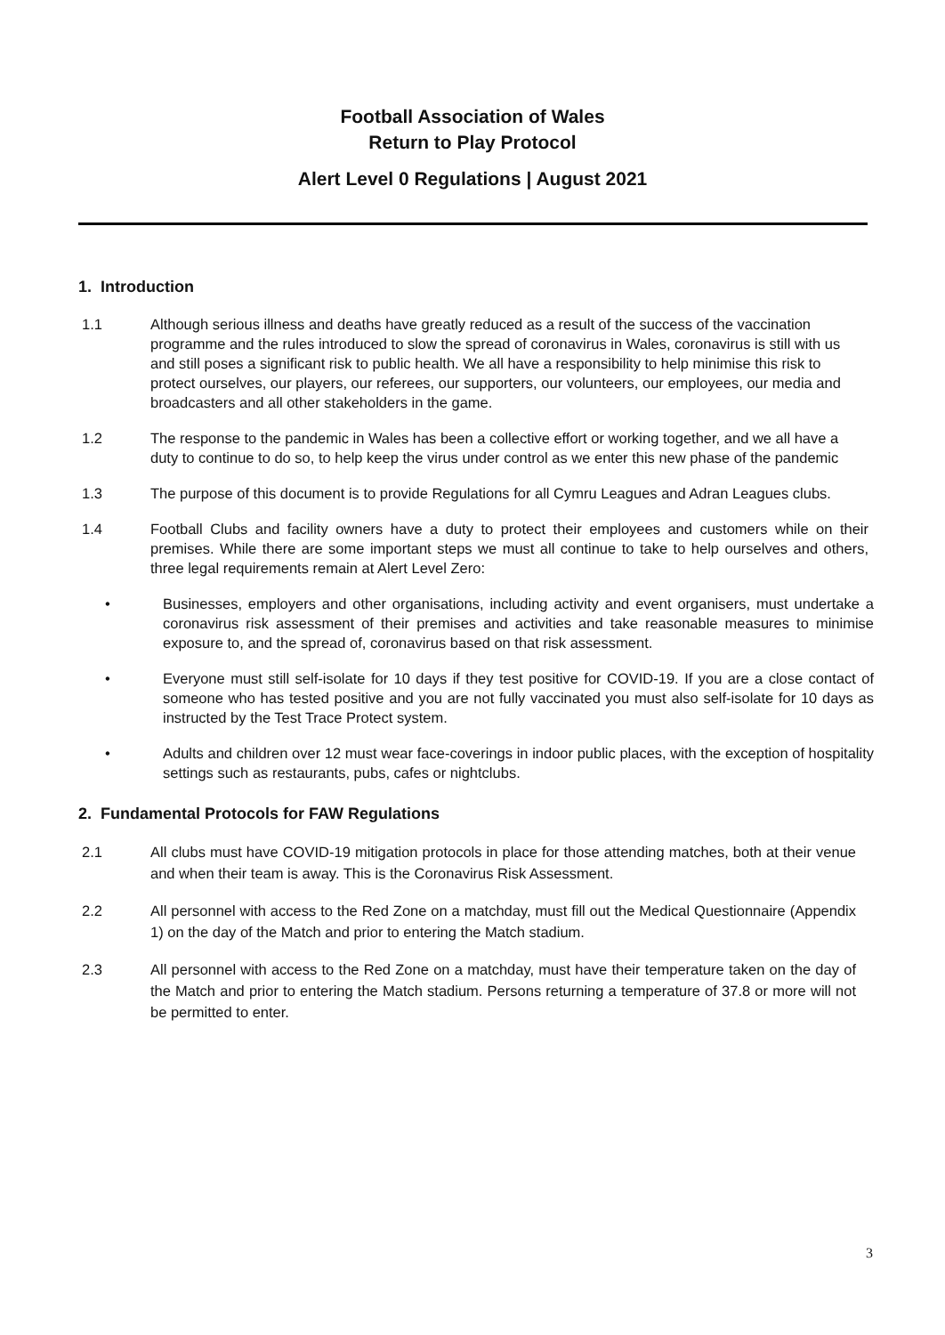Football Association of Wales
Return to Play Protocol
Alert Level 0 Regulations | August 2021
1. Introduction
1.1 Although serious illness and deaths have greatly reduced as a result of the success of the vaccination programme and the rules introduced to slow the spread of coronavirus in Wales, coronavirus is still with us and still poses a significant risk to public health. We all have a responsibility to help minimise this risk to protect ourselves, our players, our referees, our supporters, our volunteers, our employees, our media and broadcasters and all other stakeholders in the game.
1.2 The response to the pandemic in Wales has been a collective effort or working together, and we all have a duty to continue to do so, to help keep the virus under control as we enter this new phase of the pandemic
1.3 The purpose of this document is to provide Regulations for all Cymru Leagues and Adran Leagues clubs.
1.4 Football Clubs and facility owners have a duty to protect their employees and customers while on their premises. While there are some important steps we must all continue to take to help ourselves and others, three legal requirements remain at Alert Level Zero:
• Businesses, employers and other organisations, including activity and event organisers, must undertake a coronavirus risk assessment of their premises and activities and take reasonable measures to minimise exposure to, and the spread of, coronavirus based on that risk assessment.
• Everyone must still self-isolate for 10 days if they test positive for COVID-19. If you are a close contact of someone who has tested positive and you are not fully vaccinated you must also self-isolate for 10 days as instructed by the Test Trace Protect system.
• Adults and children over 12 must wear face-coverings in indoor public places, with the exception of hospitality settings such as restaurants, pubs, cafes or nightclubs.
2. Fundamental Protocols for FAW Regulations
2.1 All clubs must have COVID-19 mitigation protocols in place for those attending matches, both at their venue and when their team is away. This is the Coronavirus Risk Assessment.
2.2 All personnel with access to the Red Zone on a matchday, must fill out the Medical Questionnaire (Appendix 1) on the day of the Match and prior to entering the Match stadium.
2.3 All personnel with access to the Red Zone on a matchday, must have their temperature taken on the day of the Match and prior to entering the Match stadium. Persons returning a temperature of 37.8 or more will not be permitted to enter.
3